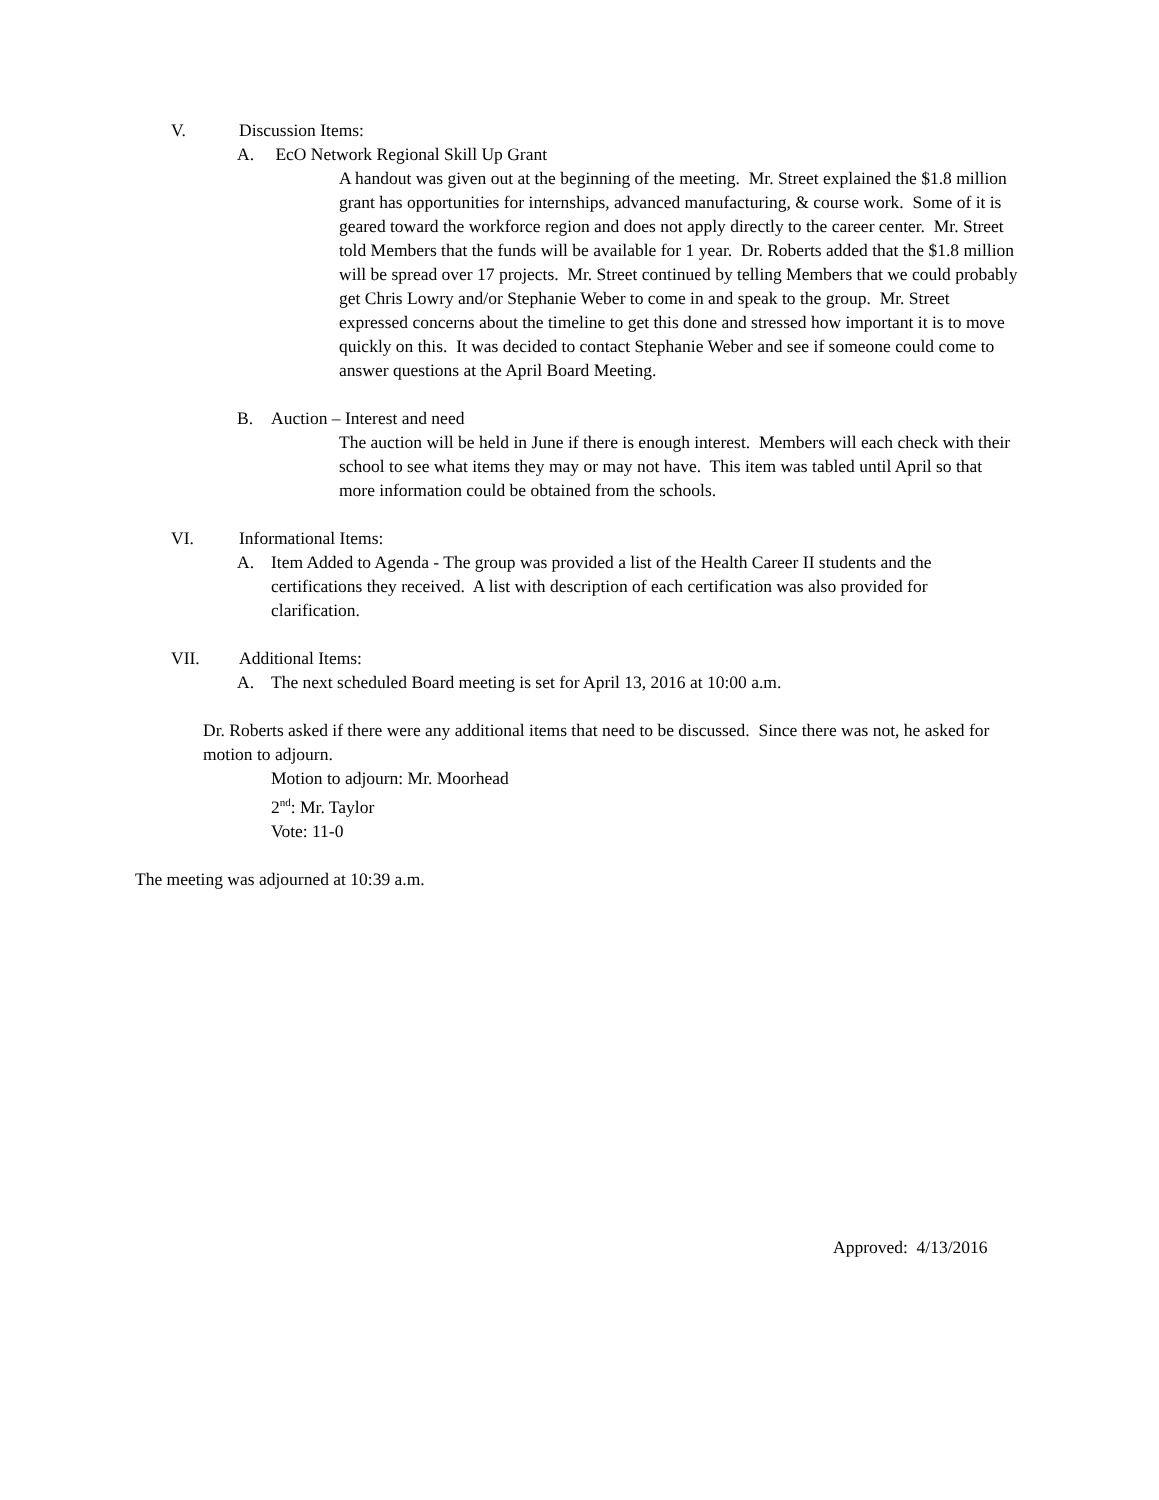V. Discussion Items:
A. EcO Network Regional Skill Up Grant
A handout was given out at the beginning of the meeting. Mr. Street explained the $1.8 million grant has opportunities for internships, advanced manufacturing, & course work. Some of it is geared toward the workforce region and does not apply directly to the career center. Mr. Street told Members that the funds will be available for 1 year. Dr. Roberts added that the $1.8 million will be spread over 17 projects. Mr. Street continued by telling Members that we could probably get Chris Lowry and/or Stephanie Weber to come in and speak to the group. Mr. Street expressed concerns about the timeline to get this done and stressed how important it is to move quickly on this. It was decided to contact Stephanie Weber and see if someone could come to answer questions at the April Board Meeting.
B. Auction – Interest and need
The auction will be held in June if there is enough interest. Members will each check with their school to see what items they may or may not have. This item was tabled until April so that more information could be obtained from the schools.
VI. Informational Items:
A. Item Added to Agenda - The group was provided a list of the Health Career II students and the certifications they received. A list with description of each certification was also provided for clarification.
VII. Additional Items:
A. The next scheduled Board meeting is set for April 13, 2016 at 10:00 a.m.
Dr. Roberts asked if there were any additional items that need to be discussed. Since there was not, he asked for motion to adjourn.
Motion to adjourn: Mr. Moorhead
2<sup>nd</sup>: Mr. Taylor
Vote: 11-0
The meeting was adjourned at 10:39 a.m.
Approved: 4/13/2016